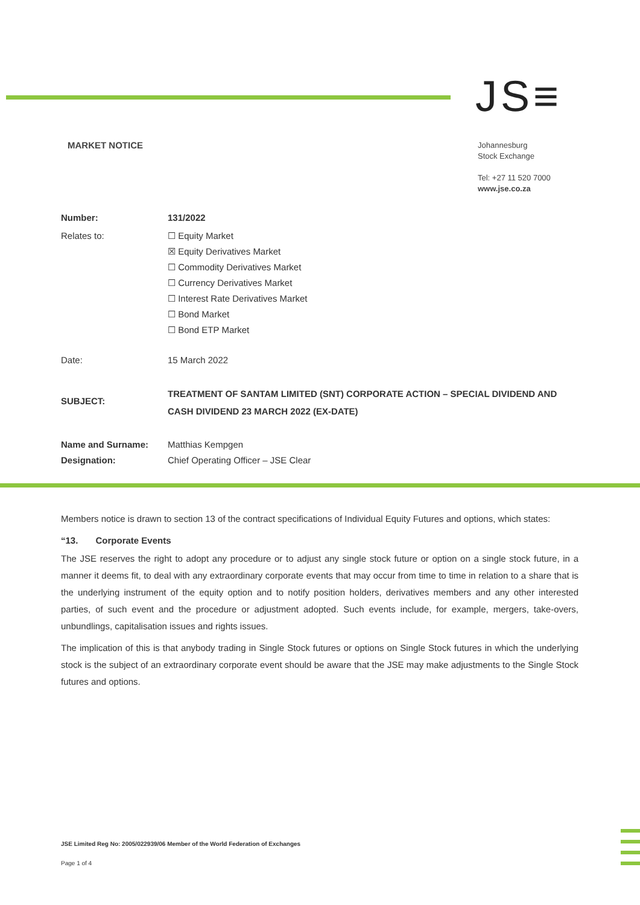JS≡
MARKET NOTICE
Johannesburg
Stock Exchange
Tel: +27 11 520 7000
www.jse.co.za
| Number: | 131/2022 |
| Relates to: | ☐ Equity Market ☒ Equity Derivatives Market ☐ Commodity Derivatives Market ☐ Currency Derivatives Market ☐ Interest Rate Derivatives Market ☐ Bond Market ☐ Bond ETP Market |
| Date: | 15 March 2022 |
| SUBJECT: | TREATMENT OF SANTAM LIMITED (SNT) CORPORATE ACTION – SPECIAL DIVIDEND AND CASH DIVIDEND 23 MARCH 2022 (EX-DATE) |
| Name and Surname: Designation: | Matthias Kempgen Chief Operating Officer – JSE Clear |
Members notice is drawn to section 13 of the contract specifications of Individual Equity Futures and options, which states:
“13. Corporate Events
The JSE reserves the right to adopt any procedure or to adjust any single stock future or option on a single stock future, in a manner it deems fit, to deal with any extraordinary corporate events that may occur from time to time in relation to a share that is the underlying instrument of the equity option and to notify position holders, derivatives members and any other interested parties, of such event and the procedure or adjustment adopted. Such events include, for example, mergers, take-overs, unbundlings, capitalisation issues and rights issues.
The implication of this is that anybody trading in Single Stock futures or options on Single Stock futures in which the underlying stock is the subject of an extraordinary corporate event should be aware that the JSE may make adjustments to the Single Stock futures and options.
JSE Limited Reg No: 2005/022939/06 Member of the World Federation of Exchanges
Page 1 of 4